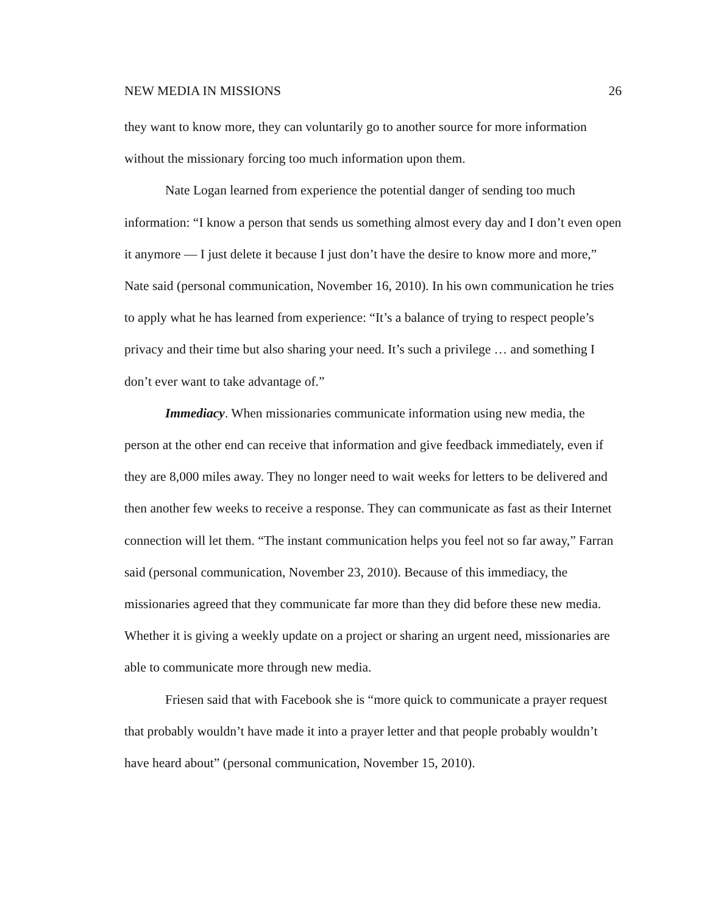NEW MEDIA IN MISSIONS 26
they want to know more, they can voluntarily go to another source for more information without the missionary forcing too much information upon them.
Nate Logan learned from experience the potential danger of sending too much information: “I know a person that sends us something almost every day and I don’t even open it anymore — I just delete it because I just don’t have the desire to know more and more,” Nate said (personal communication, November 16, 2010). In his own communication he tries to apply what he has learned from experience: “It’s a balance of trying to respect people’s privacy and their time but also sharing your need. It’s such a privilege … and something I don’t ever want to take advantage of.”
Immediacy. When missionaries communicate information using new media, the person at the other end can receive that information and give feedback immediately, even if they are 8,000 miles away. They no longer need to wait weeks for letters to be delivered and then another few weeks to receive a response. They can communicate as fast as their Internet connection will let them. “The instant communication helps you feel not so far away,” Farran said (personal communication, November 23, 2010). Because of this immediacy, the missionaries agreed that they communicate far more than they did before these new media. Whether it is giving a weekly update on a project or sharing an urgent need, missionaries are able to communicate more through new media.
Friesen said that with Facebook she is “more quick to communicate a prayer request that probably wouldn’t have made it into a prayer letter and that people probably wouldn’t have heard about” (personal communication, November 15, 2010).